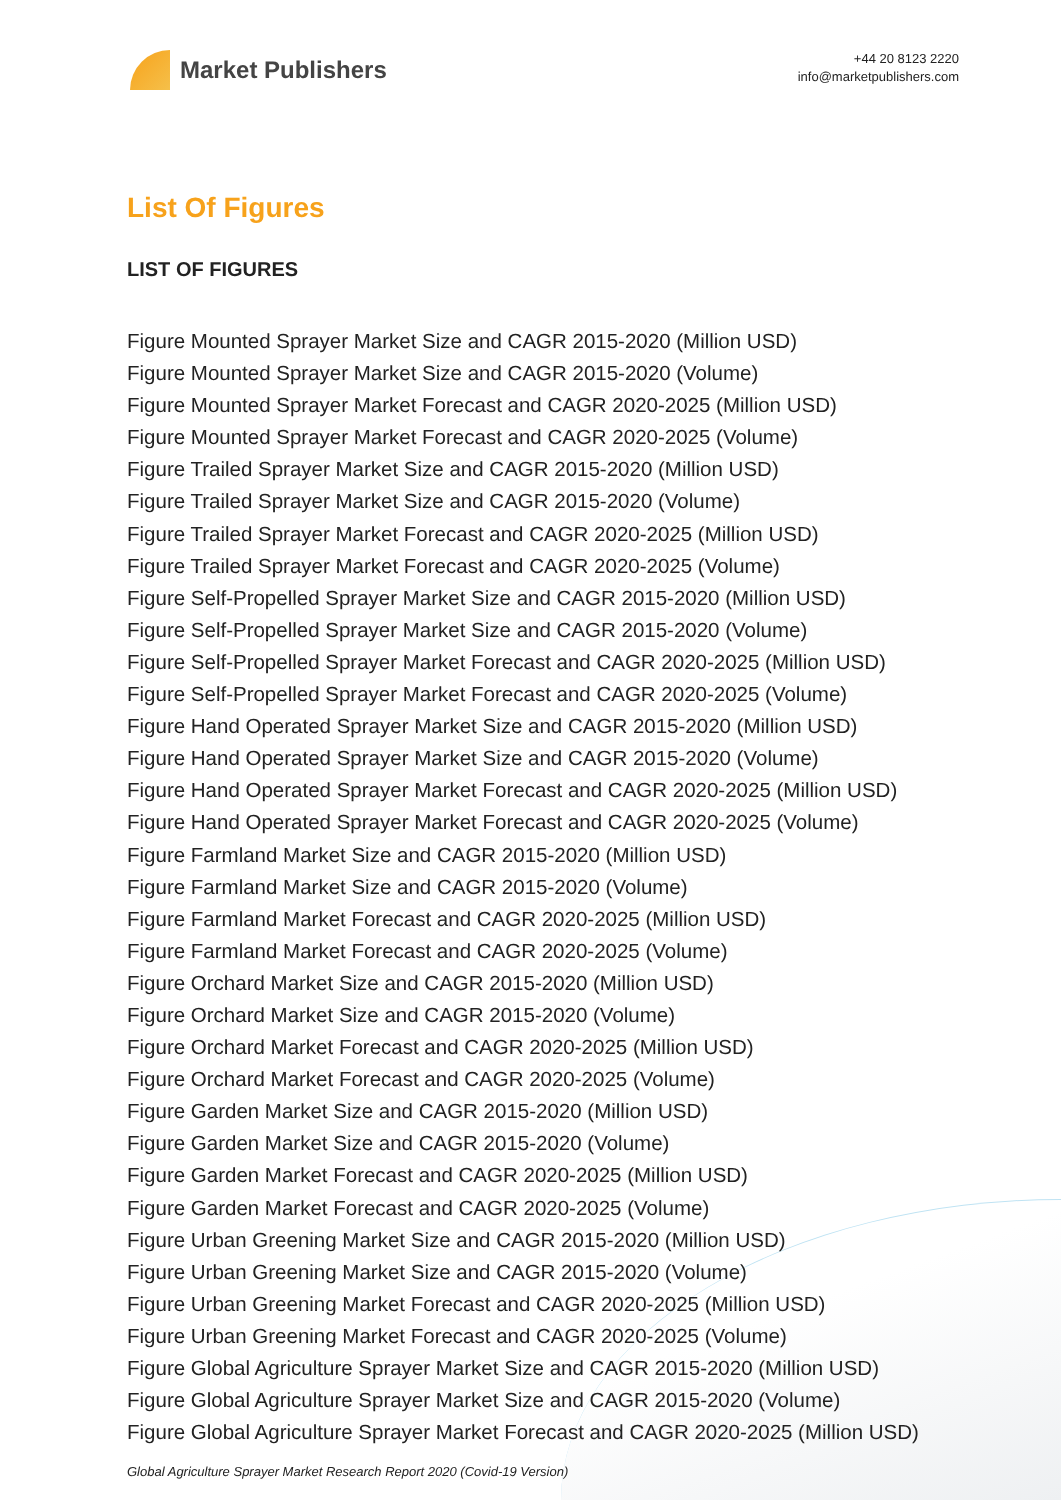Market Publishers
+44 20 8123 2220
info@marketpublishers.com
List Of Figures
LIST OF FIGURES
Figure Mounted Sprayer Market Size and CAGR 2015-2020 (Million USD)
Figure Mounted Sprayer Market Size and CAGR 2015-2020 (Volume)
Figure Mounted Sprayer Market Forecast and CAGR 2020-2025 (Million USD)
Figure Mounted Sprayer Market Forecast and CAGR 2020-2025 (Volume)
Figure Trailed Sprayer Market Size and CAGR 2015-2020 (Million USD)
Figure Trailed Sprayer Market Size and CAGR 2015-2020 (Volume)
Figure Trailed Sprayer Market Forecast and CAGR 2020-2025 (Million USD)
Figure Trailed Sprayer Market Forecast and CAGR 2020-2025 (Volume)
Figure Self-Propelled Sprayer Market Size and CAGR 2015-2020 (Million USD)
Figure Self-Propelled Sprayer Market Size and CAGR 2015-2020 (Volume)
Figure Self-Propelled Sprayer Market Forecast and CAGR 2020-2025 (Million USD)
Figure Self-Propelled Sprayer Market Forecast and CAGR 2020-2025 (Volume)
Figure Hand Operated Sprayer Market Size and CAGR 2015-2020 (Million USD)
Figure Hand Operated Sprayer Market Size and CAGR 2015-2020 (Volume)
Figure Hand Operated Sprayer Market Forecast and CAGR 2020-2025 (Million USD)
Figure Hand Operated Sprayer Market Forecast and CAGR 2020-2025 (Volume)
Figure Farmland Market Size and CAGR 2015-2020 (Million USD)
Figure Farmland Market Size and CAGR 2015-2020 (Volume)
Figure Farmland Market Forecast and CAGR 2020-2025 (Million USD)
Figure Farmland Market Forecast and CAGR 2020-2025 (Volume)
Figure Orchard Market Size and CAGR 2015-2020 (Million USD)
Figure Orchard Market Size and CAGR 2015-2020 (Volume)
Figure Orchard Market Forecast and CAGR 2020-2025 (Million USD)
Figure Orchard Market Forecast and CAGR 2020-2025 (Volume)
Figure Garden Market Size and CAGR 2015-2020 (Million USD)
Figure Garden Market Size and CAGR 2015-2020 (Volume)
Figure Garden Market Forecast and CAGR 2020-2025 (Million USD)
Figure Garden Market Forecast and CAGR 2020-2025 (Volume)
Figure Urban Greening Market Size and CAGR 2015-2020 (Million USD)
Figure Urban Greening Market Size and CAGR 2015-2020 (Volume)
Figure Urban Greening Market Forecast and CAGR 2020-2025 (Million USD)
Figure Urban Greening Market Forecast and CAGR 2020-2025 (Volume)
Figure Global Agriculture Sprayer Market Size and CAGR 2015-2020 (Million USD)
Figure Global Agriculture Sprayer Market Size and CAGR 2015-2020 (Volume)
Figure Global Agriculture Sprayer Market Forecast and CAGR 2020-2025 (Million USD)
Global Agriculture Sprayer Market Research Report 2020 (Covid-19 Version)